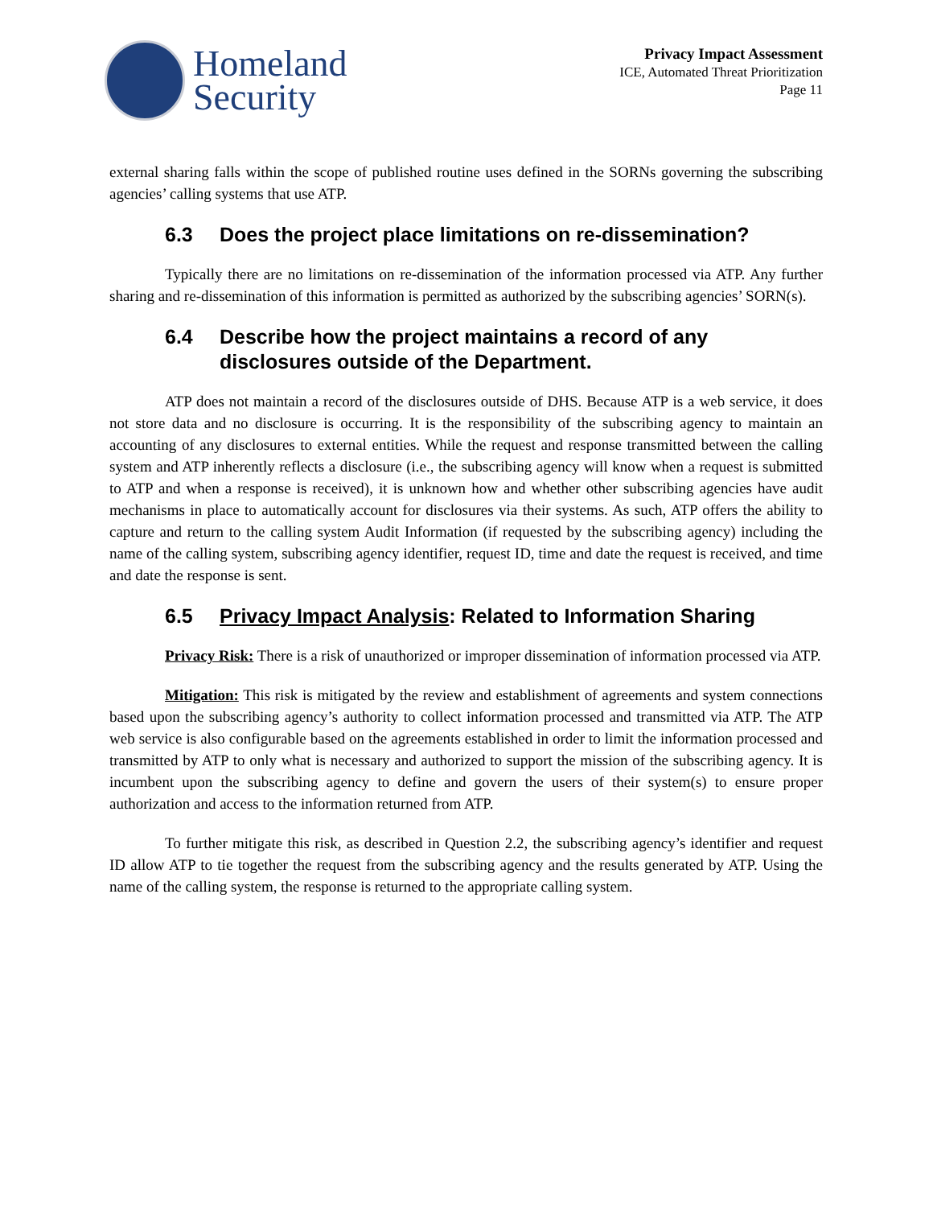Homeland
Security
Privacy Impact Assessment
ICE, Automated Threat Prioritization
Page 11
external sharing falls within the scope of published routine uses defined in the SORNs governing the subscribing agencies’ calling systems that use ATP.
6.3 Does the project place limitations on re-dissemination?
Typically there are no limitations on re-dissemination of the information processed via ATP. Any further sharing and re-dissemination of this information is permitted as authorized by the subscribing agencies’ SORN(s).
6.4 Describe how the project maintains a record of any disclosures outside of the Department.
ATP does not maintain a record of the disclosures outside of DHS. Because ATP is a web service, it does not store data and no disclosure is occurring. It is the responsibility of the subscribing agency to maintain an accounting of any disclosures to external entities. While the request and response transmitted between the calling system and ATP inherently reflects a disclosure (i.e., the subscribing agency will know when a request is submitted to ATP and when a response is received), it is unknown how and whether other subscribing agencies have audit mechanisms in place to automatically account for disclosures via their systems. As such, ATP offers the ability to capture and return to the calling system Audit Information (if requested by the subscribing agency) including the name of the calling system, subscribing agency identifier, request ID, time and date the request is received, and time and date the response is sent.
6.5 Privacy Impact Analysis: Related to Information Sharing
Privacy Risk: There is a risk of unauthorized or improper dissemination of information processed via ATP.
Mitigation: This risk is mitigated by the review and establishment of agreements and system connections based upon the subscribing agency’s authority to collect information processed and transmitted via ATP. The ATP web service is also configurable based on the agreements established in order to limit the information processed and transmitted by ATP to only what is necessary and authorized to support the mission of the subscribing agency. It is incumbent upon the subscribing agency to define and govern the users of their system(s) to ensure proper authorization and access to the information returned from ATP.
To further mitigate this risk, as described in Question 2.2, the subscribing agency’s identifier and request ID allow ATP to tie together the request from the subscribing agency and the results generated by ATP. Using the name of the calling system, the response is returned to the appropriate calling system.